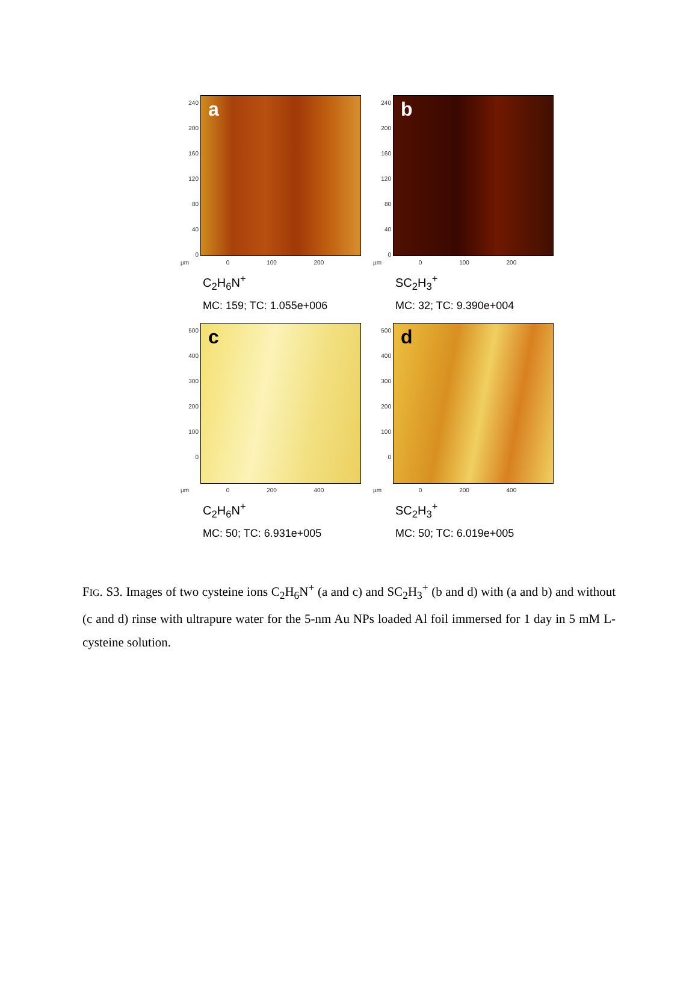a
240
200
160
120
80
40
0
µm 0 100 200
C<sub>2</sub>H<sub>6</sub>N<sup>+</sup>
MC: 159; TC: 1.055e+006
b
240
200
160
120
80
40
0
µm 0 100 200
SC<sub>2</sub>H<sub>3</sub><sup>+</sup>
MC: 32; TC: 9.390e+004
c
500
400
300
200
100
0
µm 0 200 400
C<sub>2</sub>H<sub>6</sub>N<sup>+</sup>
MC: 50; TC: 6.931e+005
d
500
400
300
200
100
0
µm 0 200 400
SC<sub>2</sub>H<sub>3</sub><sup>+</sup>
MC: 50; TC: 6.019e+005
FIG. S3. Images of two cysteine ions C<sub>2</sub>H<sub>6</sub>N<sup>+</sup> (a and c) and SC<sub>2</sub>H<sub>3</sub><sup>+</sup> (b and d) with (a and b) and without (c and d) rinse with ultrapure water for the 5-nm Au NPs loaded Al foil immersed for 1 day in 5 mM L-cysteine solution.